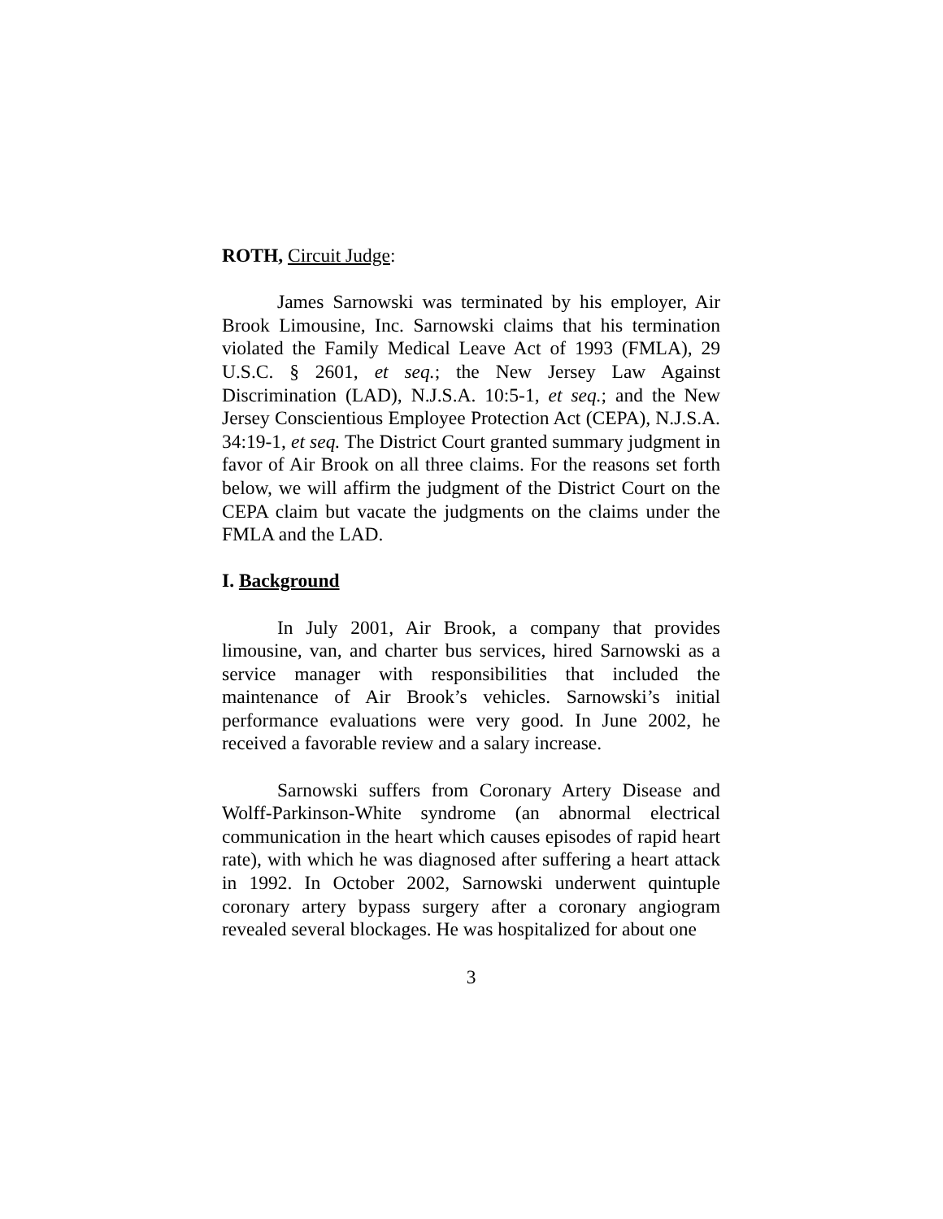ROTH, Circuit Judge:
James Sarnowski was terminated by his employer, Air Brook Limousine, Inc. Sarnowski claims that his termination violated the Family Medical Leave Act of 1993 (FMLA), 29 U.S.C. § 2601, et seq.; the New Jersey Law Against Discrimination (LAD), N.J.S.A. 10:5-1, et seq.; and the New Jersey Conscientious Employee Protection Act (CEPA), N.J.S.A. 34:19-1, et seq. The District Court granted summary judgment in favor of Air Brook on all three claims. For the reasons set forth below, we will affirm the judgment of the District Court on the CEPA claim but vacate the judgments on the claims under the FMLA and the LAD.
I. Background
In July 2001, Air Brook, a company that provides limousine, van, and charter bus services, hired Sarnowski as a service manager with responsibilities that included the maintenance of Air Brook’s vehicles. Sarnowski’s initial performance evaluations were very good. In June 2002, he received a favorable review and a salary increase.
Sarnowski suffers from Coronary Artery Disease and Wolff-Parkinson-White syndrome (an abnormal electrical communication in the heart which causes episodes of rapid heart rate), with which he was diagnosed after suffering a heart attack in 1992. In October 2002, Sarnowski underwent quintuple coronary artery bypass surgery after a coronary angiogram revealed several blockages. He was hospitalized for about one
3